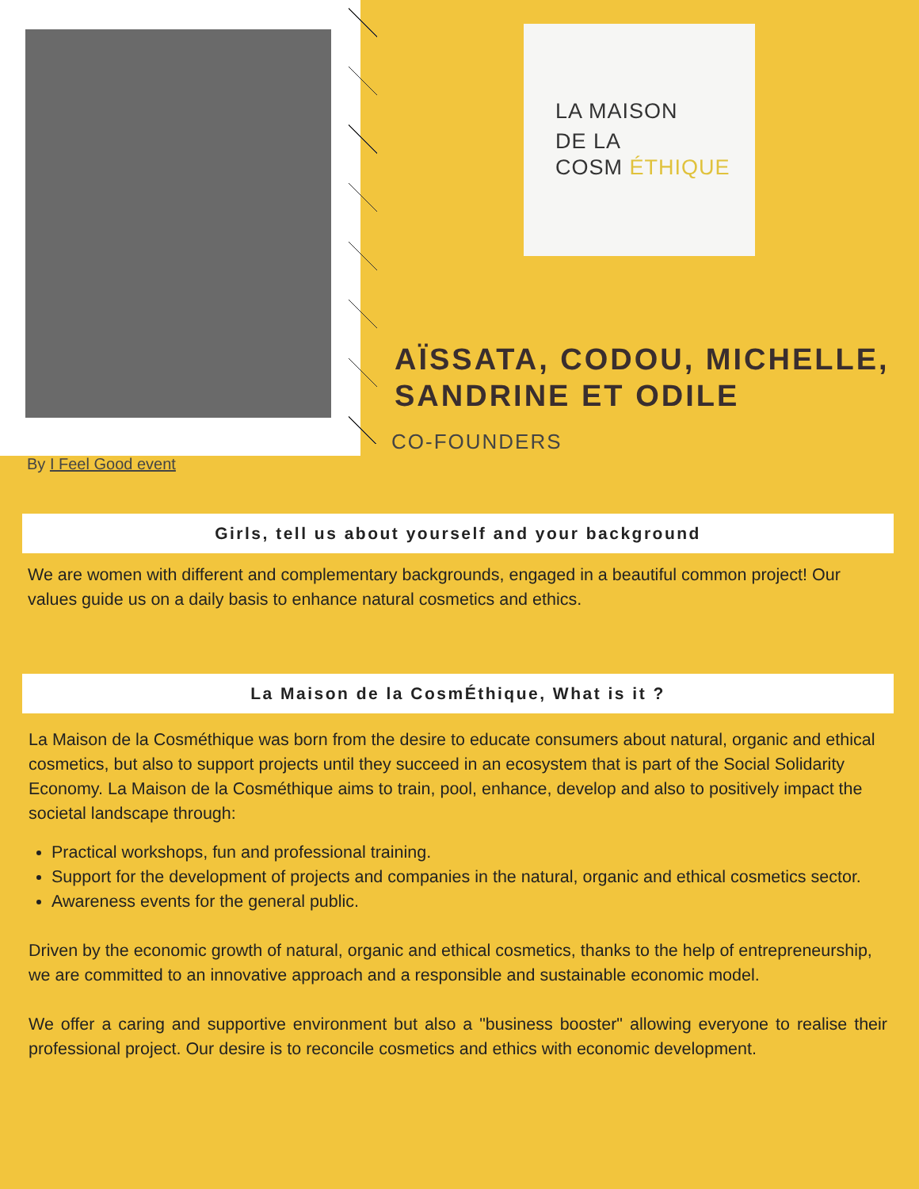LA MAISON
DE LA
COSM ÉTHIQUE
AÏSSATA, CODOU, MICHELLE,
SANDRINE ET ODILE
CO-FOUNDERS
By I Feel Good event
Girls, tell us about yourself and your background
We are women with different and complementary backgrounds, engaged in a beautiful common project! Our values guide us on a daily basis to enhance natural cosmetics and ethics.
La Maison de la CosmÉthique, What is it ?
La Maison de la Cosméthique was born from the desire to educate consumers about natural, organic and ethical cosmetics, but also to support projects until they succeed in an ecosystem that is part of the Social Solidarity Economy. La Maison de la Cosméthique aims to train, pool, enhance, develop and also to positively impact the societal landscape through:
Practical workshops, fun and professional training.
Support for the development of projects and companies in the natural, organic and ethical cosmetics sector.
Awareness events for the general public.
Driven by the economic growth of natural, organic and ethical cosmetics, thanks to the help of entrepreneurship, we are committed to an innovative approach and a responsible and sustainable economic model.
We offer a caring and supportive environment but also a "business booster" allowing everyone to realise their professional project. Our desire is to reconcile cosmetics and ethics with economic development.